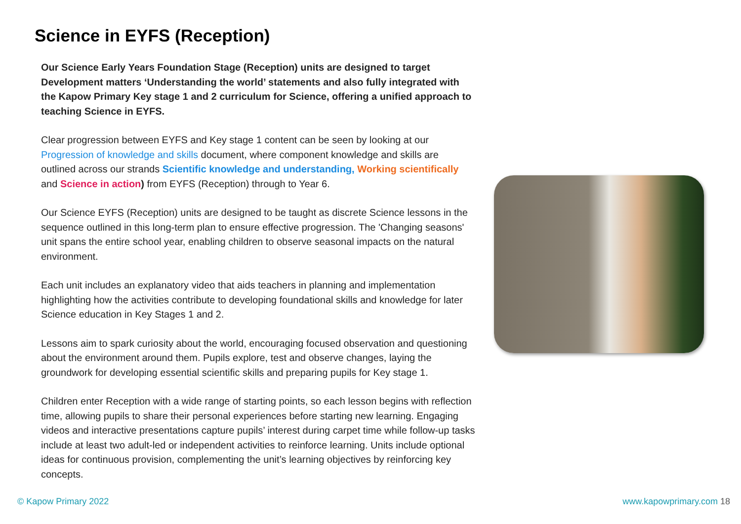Science in EYFS (Reception)
Our Science Early Years Foundation Stage (Reception) units are designed to target Development matters ‘Understanding the world’ statements and also fully integrated with the Kapow Primary Key stage 1 and 2 curriculum for Science, offering a unified approach to teaching Science in EYFS.
Clear progression between EYFS and Key stage 1 content can be seen by looking at our Progression of knowledge and skills document, where component knowledge and skills are outlined across our strands Scientific knowledge and understanding, Working scientifically and Science in action) from EYFS (Reception) through to Year 6.
Our Science EYFS (Reception) units are designed to be taught as discrete Science lessons in the sequence outlined in this long-term plan to ensure effective progression. The 'Changing seasons' unit spans the entire school year, enabling children to observe seasonal impacts on the natural environment.
Each unit includes an explanatory video that aids teachers in planning and implementation highlighting how the activities contribute to developing foundational skills and knowledge for later Science education in Key Stages 1 and 2.
Lessons aim to spark curiosity about the world, encouraging focused observation and questioning about the environment around them. Pupils explore, test and observe changes, laying the groundwork for developing essential scientific skills and preparing pupils for Key stage 1.
Children enter Reception with a wide range of starting points, so each lesson begins with reflection time, allowing pupils to share their personal experiences before starting new learning. Engaging videos and interactive presentations capture pupils’ interest during carpet time while follow-up tasks include at least two adult-led or independent activities to reinforce learning. Units include optional ideas for continuous provision, complementing the unit’s learning objectives by reinforcing key concepts.
© Kapow Primary 2022 www.kapowprimary.com 18